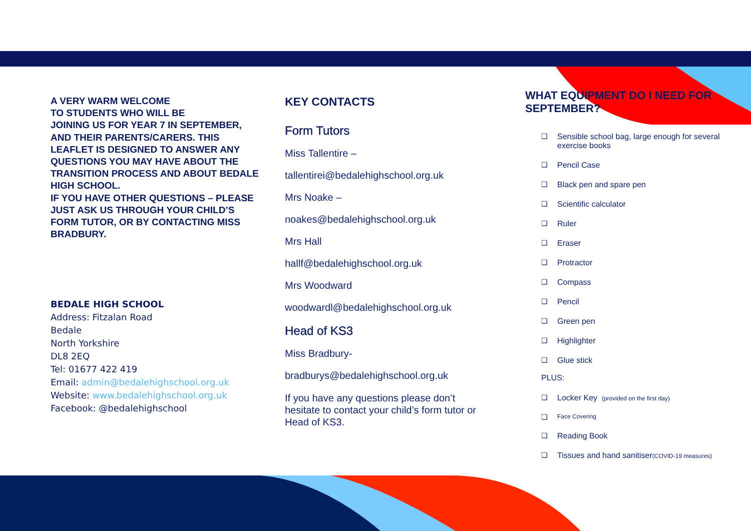A VERY WARM WELCOME
TO STUDENTS WHO WILL BE
JOINING US FOR YEAR 7 IN SEPTEMBER, AND THEIR PARENTS/CARERS. THIS LEAFLET IS DESIGNED TO ANSWER ANY QUESTIONS YOU MAY HAVE ABOUT THE TRANSITION PROCESS AND ABOUT BEDALE HIGH SCHOOL.
IF YOU HAVE OTHER QUESTIONS – PLEASE JUST ASK US THROUGH YOUR CHILD’S FORM TUTOR, OR BY CONTACTING MISS BRADBURY.
BEDALE HIGH SCHOOL
Address: Fitzalan Road
Bedale
North Yorkshire
DL8 2EQ
Tel: 01677 422 419
Email: admin@bedalehighschool.org.uk
Website: www.bedalehighschool.org.uk
Facebook: @bedalehighschool
KEY CONTACTS
Form Tutors
Miss Tallentire –
tallentirei@bedalehighschool.org.uk
Mrs Noake –
noakes@bedalehighschool.org.uk
Mrs Hall
hallf@bedalehighschool.org.uk
Mrs Woodward
woodwardl@bedalehighschool.org.uk
Head of KS3
Miss Bradbury-
bradburys@bedalehighschool.org.uk
If you have any questions please don’t hesitate to contact your child’s form tutor or Head of KS3.
WHAT EQUIPMENT DO I NEED FOR SEPTEMBER?
❑ Sensible school bag, large enough for several exercise books
❑ Pencil Case
❑ Black pen and spare pen
❑ Scientific calculator
❑ Ruler
❑ Eraser
❑ Protractor
❑ Compass
❑ Pencil
❑ Green pen
❑ Highlighter
❑ Glue stick
PLUS:
❑ Locker Key (provided on the first day)
❑ Face Covering
❑ Reading Book
❑ Tissues and hand sanitiser(COVID-19 measures)